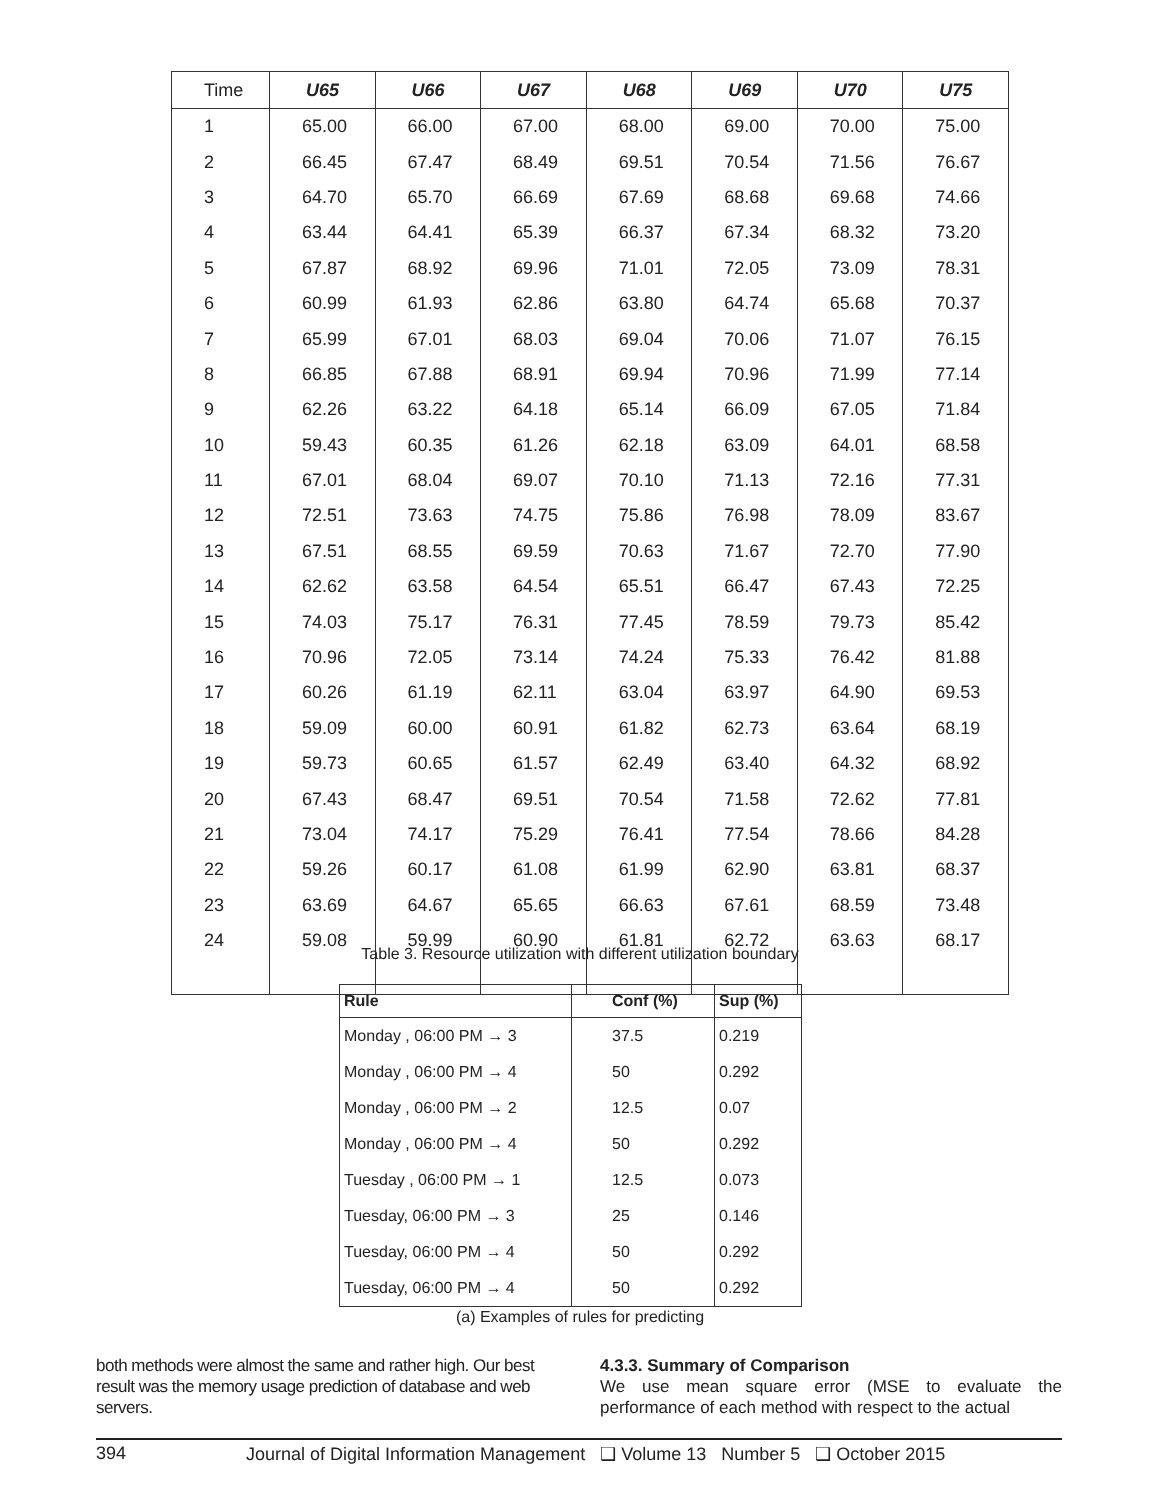| Time | U65 | U66 | U67 | U68 | U69 | U70 | U75 |
| --- | --- | --- | --- | --- | --- | --- | --- |
| 1 | 65.00 | 66.00 | 67.00 | 68.00 | 69.00 | 70.00 | 75.00 |
| 2 | 66.45 | 67.47 | 68.49 | 69.51 | 70.54 | 71.56 | 76.67 |
| 3 | 64.70 | 65.70 | 66.69 | 67.69 | 68.68 | 69.68 | 74.66 |
| 4 | 63.44 | 64.41 | 65.39 | 66.37 | 67.34 | 68.32 | 73.20 |
| 5 | 67.87 | 68.92 | 69.96 | 71.01 | 72.05 | 73.09 | 78.31 |
| 6 | 60.99 | 61.93 | 62.86 | 63.80 | 64.74 | 65.68 | 70.37 |
| 7 | 65.99 | 67.01 | 68.03 | 69.04 | 70.06 | 71.07 | 76.15 |
| 8 | 66.85 | 67.88 | 68.91 | 69.94 | 70.96 | 71.99 | 77.14 |
| 9 | 62.26 | 63.22 | 64.18 | 65.14 | 66.09 | 67.05 | 71.84 |
| 10 | 59.43 | 60.35 | 61.26 | 62.18 | 63.09 | 64.01 | 68.58 |
| 11 | 67.01 | 68.04 | 69.07 | 70.10 | 71.13 | 72.16 | 77.31 |
| 12 | 72.51 | 73.63 | 74.75 | 75.86 | 76.98 | 78.09 | 83.67 |
| 13 | 67.51 | 68.55 | 69.59 | 70.63 | 71.67 | 72.70 | 77.90 |
| 14 | 62.62 | 63.58 | 64.54 | 65.51 | 66.47 | 67.43 | 72.25 |
| 15 | 74.03 | 75.17 | 76.31 | 77.45 | 78.59 | 79.73 | 85.42 |
| 16 | 70.96 | 72.05 | 73.14 | 74.24 | 75.33 | 76.42 | 81.88 |
| 17 | 60.26 | 61.19 | 62.11 | 63.04 | 63.97 | 64.90 | 69.53 |
| 18 | 59.09 | 60.00 | 60.91 | 61.82 | 62.73 | 63.64 | 68.19 |
| 19 | 59.73 | 60.65 | 61.57 | 62.49 | 63.40 | 64.32 | 68.92 |
| 20 | 67.43 | 68.47 | 69.51 | 70.54 | 71.58 | 72.62 | 77.81 |
| 21 | 73.04 | 74.17 | 75.29 | 76.41 | 77.54 | 78.66 | 84.28 |
| 22 | 59.26 | 60.17 | 61.08 | 61.99 | 62.90 | 63.81 | 68.37 |
| 23 | 63.69 | 64.67 | 65.65 | 66.63 | 67.61 | 68.59 | 73.48 |
| 24 | 59.08 | 59.99 | 60.90 | 61.81 | 62.72 | 63.63 | 68.17 |
Table 3. Resource utilization with different utilization boundary
| Rule | Conf (%) | Sup (%) |
| --- | --- | --- |
| Monday , 06:00 PM → 3 | 37.5 | 0.219 |
| Monday , 06:00 PM → 4 | 50 | 0.292 |
| Monday , 06:00 PM → 2 | 12.5 | 0.07 |
| Monday , 06:00 PM → 4 | 50 | 0.292 |
| Tuesday , 06:00 PM → 1 | 12.5 | 0.073 |
| Tuesday, 06:00 PM → 3 | 25 | 0.146 |
| Tuesday, 06:00 PM → 4 | 50 | 0.292 |
| Tuesday, 06:00 PM → 4 | 50 | 0.292 |
(a) Examples of rules for predicting
both methods were almost the same and rather high. Our best result was the memory usage prediction of database and web servers.
4.3.3. Summary of Comparison
We use mean square error (MSE to evaluate the performance of each method with respect to the actual
394 Journal of Digital Information Management ❑ Volume 13 Number 5 ❑ October 2015